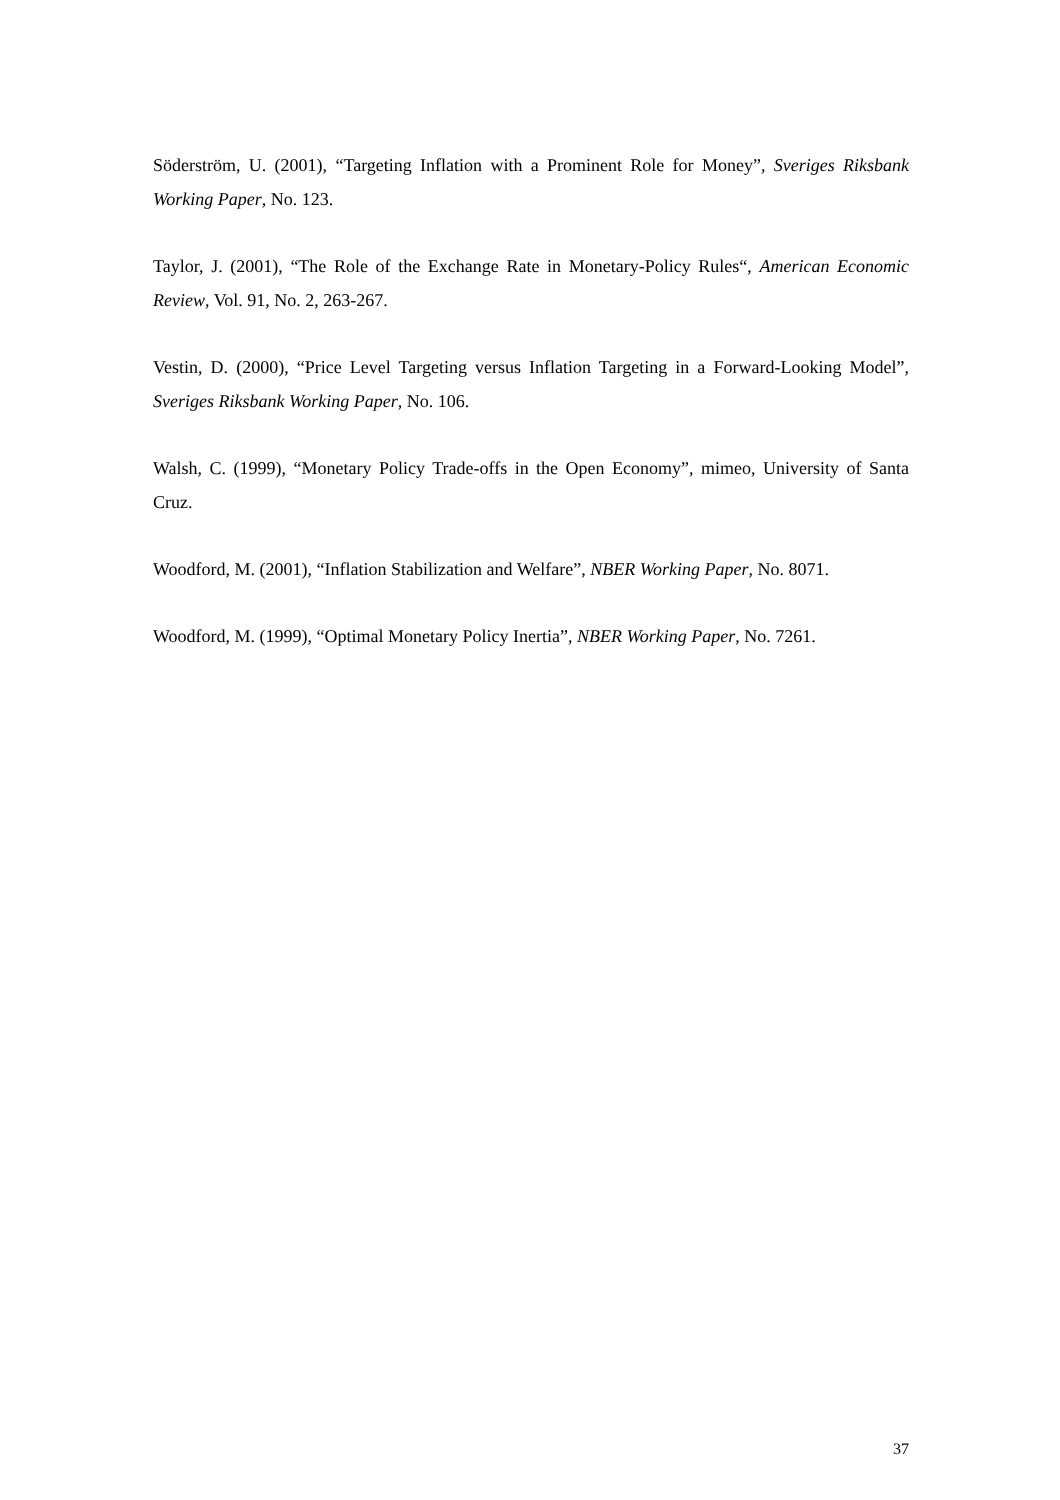Söderström, U. (2001), “Targeting Inflation with a Prominent Role for Money”, Sveriges Riksbank Working Paper, No. 123.
Taylor, J. (2001), “The Role of the Exchange Rate in Monetary-Policy Rules“, American Economic Review, Vol. 91, No. 2, 263-267.
Vestin, D. (2000), “Price Level Targeting versus Inflation Targeting in a Forward-Looking Model”, Sveriges Riksbank Working Paper, No. 106.
Walsh, C. (1999), “Monetary Policy Trade-offs in the Open Economy”, mimeo, University of Santa Cruz.
Woodford, M. (2001), “Inflation Stabilization and Welfare”, NBER Working Paper, No. 8071.
Woodford, M. (1999), “Optimal Monetary Policy Inertia”, NBER Working Paper, No. 7261.
37